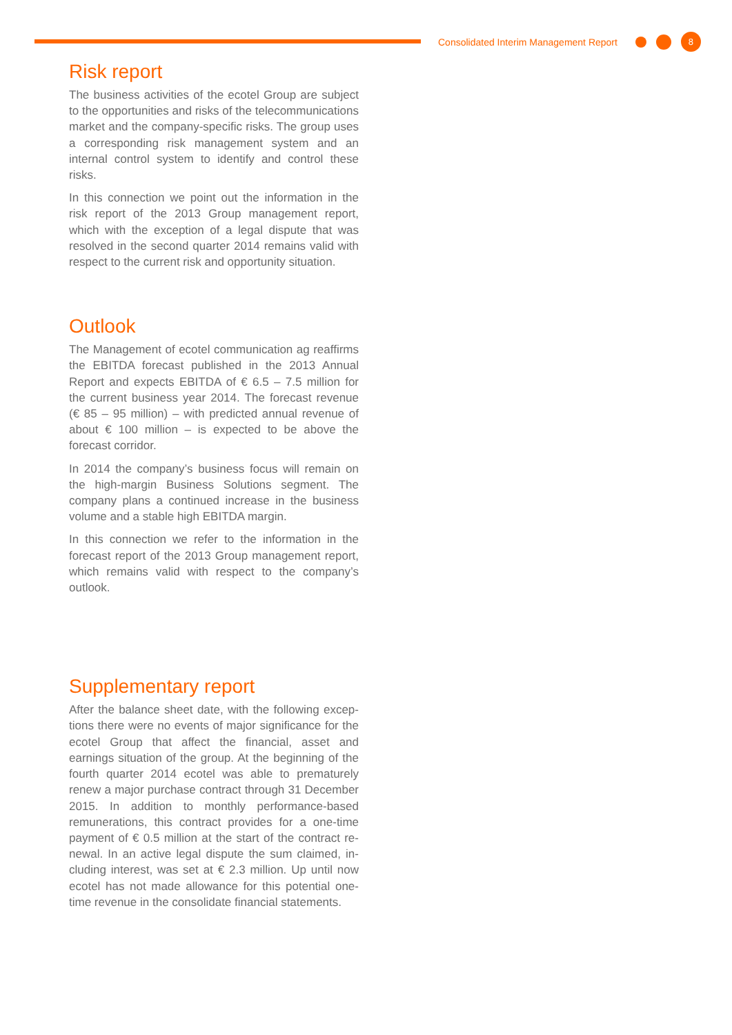Consolidated Interim Management Report 8
Risk report
The business activities of the ecotel Group are sub­ject to the opportunities and risks of the telecommu­nications market and the company-specific risks. The group uses a corresponding risk management system and an internal control system to identify and control these risks.
In this connection we point out the information in the risk report of the 2013 Group management report, which with the exception of a legal dispute that was resolved in the second quarter 2014 remains valid with respect to the current risk and opportunity situ­ation.
Outlook
The Management of ecotel communication ag reaf­firms the EBITDA forecast published in the 2013 An­nual Report and expects EBITDA of € 6.5 – 7.5 million for the current business year 2014. The forecast reve­nue (€ 85 – 95 million) – with predicted annual revenue of about € 100 million – is expected to be above the forecast corridor.
In 2014 the company’s business focus will remain on the high-margin Business Solutions segment. The company plans a continued increase in the business volume and a stable high EBITDA margin.
In this connection we refer to the information in the forecast report of the 2013 Group management re­port, which remains valid with respect to the compa­ny’s outlook.
Supplementary report
After the balance sheet date, with the following excep­tions there were no events of major significance for the ecotel Group that affect the financial, asset and earnings situation of the group. At the beginning of the fourth quarter 2014 ecotel was able to prematurely renew a major purchase contract through 31 Decem­ber 2015. In addition to monthly performance-based remunerations, this contract provides for a one-time payment of € 0.5 million at the start of the contract re­newal. In an active legal dispute the sum claimed, in­cluding interest, was set at € 2.3 million. Up until now ecotel has not made allowance for this potential one-time revenue in the consolidate financial statements.